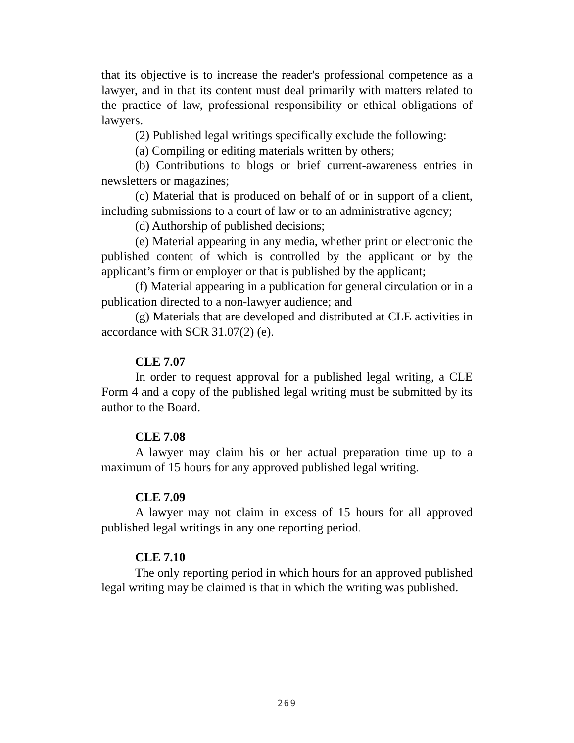that its objective is to increase the reader's professional competence as a lawyer, and in that its content must deal primarily with matters related to the practice of law, professional responsibility or ethical obligations of lawyers.
(2) Published legal writings specifically exclude the following:
(a) Compiling or editing materials written by others;
(b) Contributions to blogs or brief current-awareness entries in newsletters or magazines;
(c) Material that is produced on behalf of or in support of a client, including submissions to a court of law or to an administrative agency;
(d) Authorship of published decisions;
(e) Material appearing in any media, whether print or electronic the published content of which is controlled by the applicant or by the applicant’s firm or employer or that is published by the applicant;
(f) Material appearing in a publication for general circulation or in a publication directed to a non-lawyer audience; and
(g) Materials that are developed and distributed at CLE activities in accordance with SCR 31.07(2) (e).
CLE 7.07
In order to request approval for a published legal writing, a CLE Form 4 and a copy of the published legal writing must be submitted by its author to the Board.
CLE 7.08
A lawyer may claim his or her actual preparation time up to a maximum of 15 hours for any approved published legal writing.
CLE 7.09
A lawyer may not claim in excess of 15 hours for all approved published legal writings in any one reporting period.
CLE 7.10
The only reporting period in which hours for an approved published legal writing may be claimed is that in which the writing was published.
269